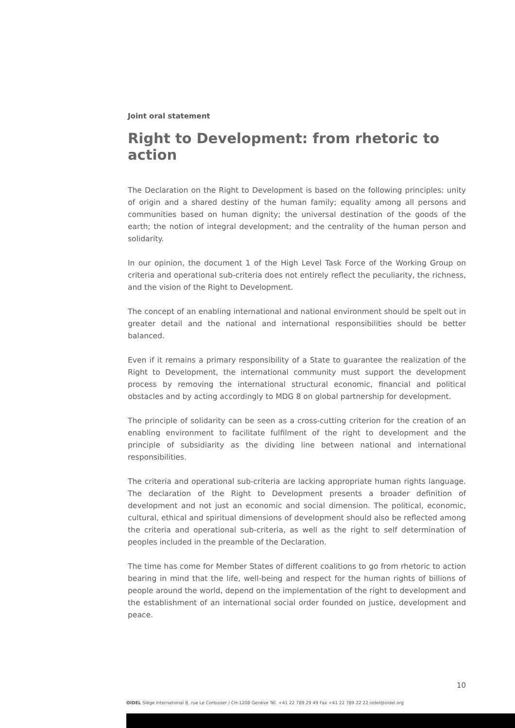Joint oral statement
Right to Development: from rhetoric to action
The Declaration on the Right to Development is based on the following principles: unity of origin and a shared destiny of the human family; equality among all persons and communities based on human dignity; the universal destination of the goods of the earth; the notion of integral development; and the centrality of the human person and solidarity.
In our opinion, the document 1 of the High Level Task Force of the Working Group on criteria and operational sub-criteria does not entirely reflect the peculiarity, the richness, and the vision of the Right to Development.
The concept of an enabling international and national environment should be spelt out in greater detail and the national and international responsibilities should be better balanced.
Even if it remains a primary responsibility of a State to guarantee the realization of the Right to Development, the international community must support the development process by removing the international structural economic, financial and political obstacles and by acting accordingly to MDG 8 on global partnership for development.
The principle of solidarity can be seen as a cross-cutting criterion for the creation of an enabling environment to facilitate fulfilment of the right to development and the principle of subsidiarity as the dividing line between national and international responsibilities.
The criteria and operational sub-criteria are lacking appropriate human rights language. The declaration of the Right to Development presents a broader definition of development and not just an economic and social dimension. The political, economic, cultural, ethical and spiritual dimensions of development should also be reflected among the criteria and operational sub-criteria, as well as the right to self determination of peoples included in the preamble of the Declaration.
The time has come for Member States of different coalitions to go from rhetoric to action bearing in mind that the life, well-being and respect for the human rights of billions of people around the world, depend on the implementation of the right to development and the establishment of an international social order founded on justice, development and peace.
10
OIDEL Siège international 8, rue Le Corbusier / CH-1208 Genève Tél. +41 22 789 29 49 Fax +41 22 789 22 22 oidel@oidel.org